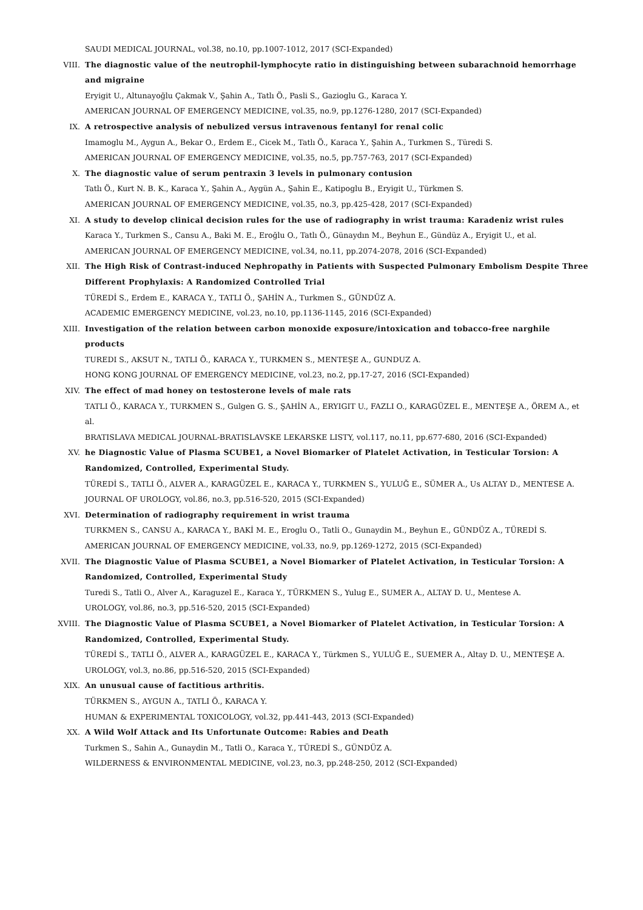SAUDI MEDICAL JOURNAL, vol.38, no.10, pp.1007-1012, 2017 (SCI-Expanded)
VIII. The diagnostic value of the neutrophil-lymphocyte ratio in distinguishing between subarachnoid hemorrhage and migraine
Eryigit U., Altunayoğlu Çakmak V., Şahin A., Tatlı Ö., Pasli S., Gazioglu G., Karaca Y.
AMERICAN JOURNAL OF EMERGENCY MEDICINE, vol.35, no.9, pp.1276-1280, 2017 (SCI-Expanded)
IX. A retrospective analysis of nebulized versus intravenous fentanyl for renal colic
Imamoglu M., Aygun A., Bekar O., Erdem E., Cicek M., Tatlı Ö., Karaca Y., Şahin A., Turkmen S., Türedi S.
AMERICAN JOURNAL OF EMERGENCY MEDICINE, vol.35, no.5, pp.757-763, 2017 (SCI-Expanded)
X. The diagnostic value of serum pentraxin 3 levels in pulmonary contusion
Tatlı Ö., Kurt N. B. K., Karaca Y., Şahin A., Aygün A., Şahin E., Katipoglu B., Eryigit U., Türkmen S.
AMERICAN JOURNAL OF EMERGENCY MEDICINE, vol.35, no.3, pp.425-428, 2017 (SCI-Expanded)
XI. A study to develop clinical decision rules for the use of radiography in wrist trauma: Karadeniz wrist rules
Karaca Y., Turkmen S., Cansu A., Baki M. E., Eroğlu O., Tatlı Ö., Günaydın M., Beyhun E., Gündüz A., Eryigit U., et al.
AMERICAN JOURNAL OF EMERGENCY MEDICINE, vol.34, no.11, pp.2074-2078, 2016 (SCI-Expanded)
XII. The High Risk of Contrast-induced Nephropathy in Patients with Suspected Pulmonary Embolism Despite Three Different Prophylaxis: A Randomized Controlled Trial
TÜREDİ S., Erdem E., KARACA Y., TATLI Ö., ŞAHİN A., Turkmen S., GÜNDÜZ A.
ACADEMIC EMERGENCY MEDICINE, vol.23, no.10, pp.1136-1145, 2016 (SCI-Expanded)
XIII. Investigation of the relation between carbon monoxide exposure/intoxication and tobacco-free narghile products
TUREDI S., AKSUT N., TATLI Ö., KARACA Y., TURKMEN S., MENTEŞE A., GUNDUZ A.
HONG KONG JOURNAL OF EMERGENCY MEDICINE, vol.23, no.2, pp.17-27, 2016 (SCI-Expanded)
XIV. The effect of mad honey on testosterone levels of male rats
TATLI Ö., KARACA Y., TURKMEN S., Gulgen G. S., ŞAHİN A., ERYIGIT U., FAZLI O., KARAGÜZEL E., MENTEŞE A., ÖREM A., et al.
BRATISLAVA MEDICAL JOURNAL-BRATISLAVSKE LEKARSKE LISTY, vol.117, no.11, pp.677-680, 2016 (SCI-Expanded)
XV. he Diagnostic Value of Plasma SCUBE1, a Novel Biomarker of Platelet Activation, in Testicular Torsion: A Randomized, Controlled, Experimental Study.
TÜREDİ S., TATLI Ö., ALVER A., KARAGÜZEL E., KARACA Y., TURKMEN S., YULUĞ E., SÜMER A., Us ALTAY D., MENTESE A.
JOURNAL OF UROLOGY, vol.86, no.3, pp.516-520, 2015 (SCI-Expanded)
XVI. Determination of radiography requirement in wrist trauma
TURKMEN S., CANSU A., KARACA Y., BAKİ M. E., Eroglu O., Tatli O., Gunaydin M., Beyhun E., GÜNDÜZ A., TÜREDİ S.
AMERICAN JOURNAL OF EMERGENCY MEDICINE, vol.33, no.9, pp.1269-1272, 2015 (SCI-Expanded)
XVII. The Diagnostic Value of Plasma SCUBE1, a Novel Biomarker of Platelet Activation, in Testicular Torsion: A Randomized, Controlled, Experimental Study
Turedi S., Tatli O., Alver A., Karaguzel E., Karaca Y., TÜRKMEN S., Yulug E., SUMER A., ALTAY D. U., Mentese A.
UROLOGY, vol.86, no.3, pp.516-520, 2015 (SCI-Expanded)
XVIII. The Diagnostic Value of Plasma SCUBE1, a Novel Biomarker of Platelet Activation, in Testicular Torsion: A Randomized, Controlled, Experimental Study.
TÜREDİ S., TATLI Ö., ALVER A., KARAGÜZEL E., KARACA Y., Türkmen S., YULUĞ E., SUEMER A., Altay D. U., MENTEŞE A.
UROLOGY, vol.3, no.86, pp.516-520, 2015 (SCI-Expanded)
XIX. An unusual cause of factitious arthritis.
TÜRKMEN S., AYGUN A., TATLI Ö., KARACA Y.
HUMAN & EXPERIMENTAL TOXICOLOGY, vol.32, pp.441-443, 2013 (SCI-Expanded)
XX. A Wild Wolf Attack and Its Unfortunate Outcome: Rabies and Death
Turkmen S., Sahin A., Gunaydin M., Tatli O., Karaca Y., TÜREDİ S., GÜNDÜZ A.
WILDERNESS & ENVIRONMENTAL MEDICINE, vol.23, no.3, pp.248-250, 2012 (SCI-Expanded)